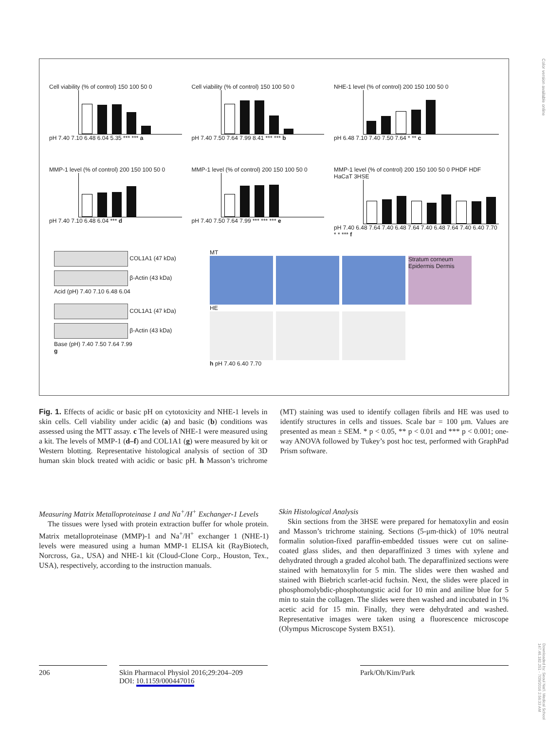Color version available online
Cell viability (% of control) 150 100 50 0
pH 7.40 7.10 6.48 6.04 5.35 *** *** a
Cell viability (% of control) 150 100 50 0
pH 7.40 7.50 7.64 7.99 8.41 *** *** b
NHE-1 level (% of control) 200 150 100 50 0
pH 6.48 7.10 7.40 7.50 7.64 * ** c
MMP-1 level (% of control) 200 150 100 50 0
pH 7.40 7.10 6.48 6.04 *** d
MMP-1 level (% of control) 200 150 100 50 0
pH 7.40 7.50 7.64 7.99 *** *** *** e
MMP-1 level (% of control) 200 150 100 50 0 PHDF HDF HaCaT 3HSE
pH 7.40 6.48 7.64 7.40 6.48 7.64 7.40 6.48 7.64 7.40 6.40 7.70 * * *** f
COL1A1 (47 kDa)
β-Actin (43 kDa)
Acid (pH) 7.40 7.10 6.48 6.04
COL1A1 (47 kDa)
β-Actin (43 kDa)
Base (pH) 7.40 7.50 7.64 7.99
g
MT
Stratum corneum Epidermis Dermis
HE
h pH 7.40 6.40 7.70
Fig. 1. Effects of acidic or basic pH on cytotoxicity and NHE-1 levels in skin cells. Cell viability under acidic (a) and basic (b) conditions was assessed using the MTT assay. c The levels of NHE-1 were measured using a kit. The levels of MMP-1 (d–f) and COL1A1 (g) were measured by kit or Western blotting. Representative histological analysis of section of 3D human skin block treated with acidic or basic pH. h Masson’s trichrome (MT) staining was used to identify collagen fibrils and HE was used to identify structures in cells and tissues. Scale bar = 100 μm. Values are presented as mean ± SEM. * p < 0.05, ** p < 0.01 and *** p < 0.001; one-way ANOVA followed by Tukey’s post hoc test, performed with GraphPad Prism software.
Measuring Matrix Metalloproteinase 1 and Na<sup>+</sup>/H<sup>+</sup> Exchanger-1 Levels
The tissues were lysed with protein extraction buffer for whole protein. Matrix metalloproteinase (MMP)-1 and Na<sup>+</sup>/H<sup>+</sup> exchanger 1 (NHE-1) levels were measured using a human MMP-1 ELISA kit (RayBiotech, Norcross, Ga., USA) and NHE-1 kit (Cloud-Clone Corp., Houston, Tex., USA), respectively, according to the instruction manuals.
Skin Histological Analysis
Skin sections from the 3HSE were prepared for hematoxylin and eosin and Masson’s trichrome staining. Sections (5-μm-thick) of 10% neutral formalin solution-fixed paraffin-embedded tissues were cut on saline-coated glass slides, and then deparaffinized 3 times with xylene and dehydrated through a graded alcohol bath. The deparaffinized sections were stained with hematoxylin for 5 min. The slides were then washed and stained with Biebrich scarlet-acid fuchsin. Next, the slides were placed in phosphomolybdic-phosphotungstic acid for 10 min and aniline blue for 5 min to stain the collagen. The slides were then washed and incubated in 1% acetic acid for 15 min. Finally, they were dehydrated and washed. Representative images were taken using a fluorescence microscope (Olympus Microscope System BX51).
206
Skin Pharmacol Physiol 2016;29:204–209
DOI: 10.1159/000447016
Park/Oh/Kim/Park
Downloaded by: Seoul Nat'l. Medical School 147.46.182.251 - 7/29/2016 2:56:33 AM